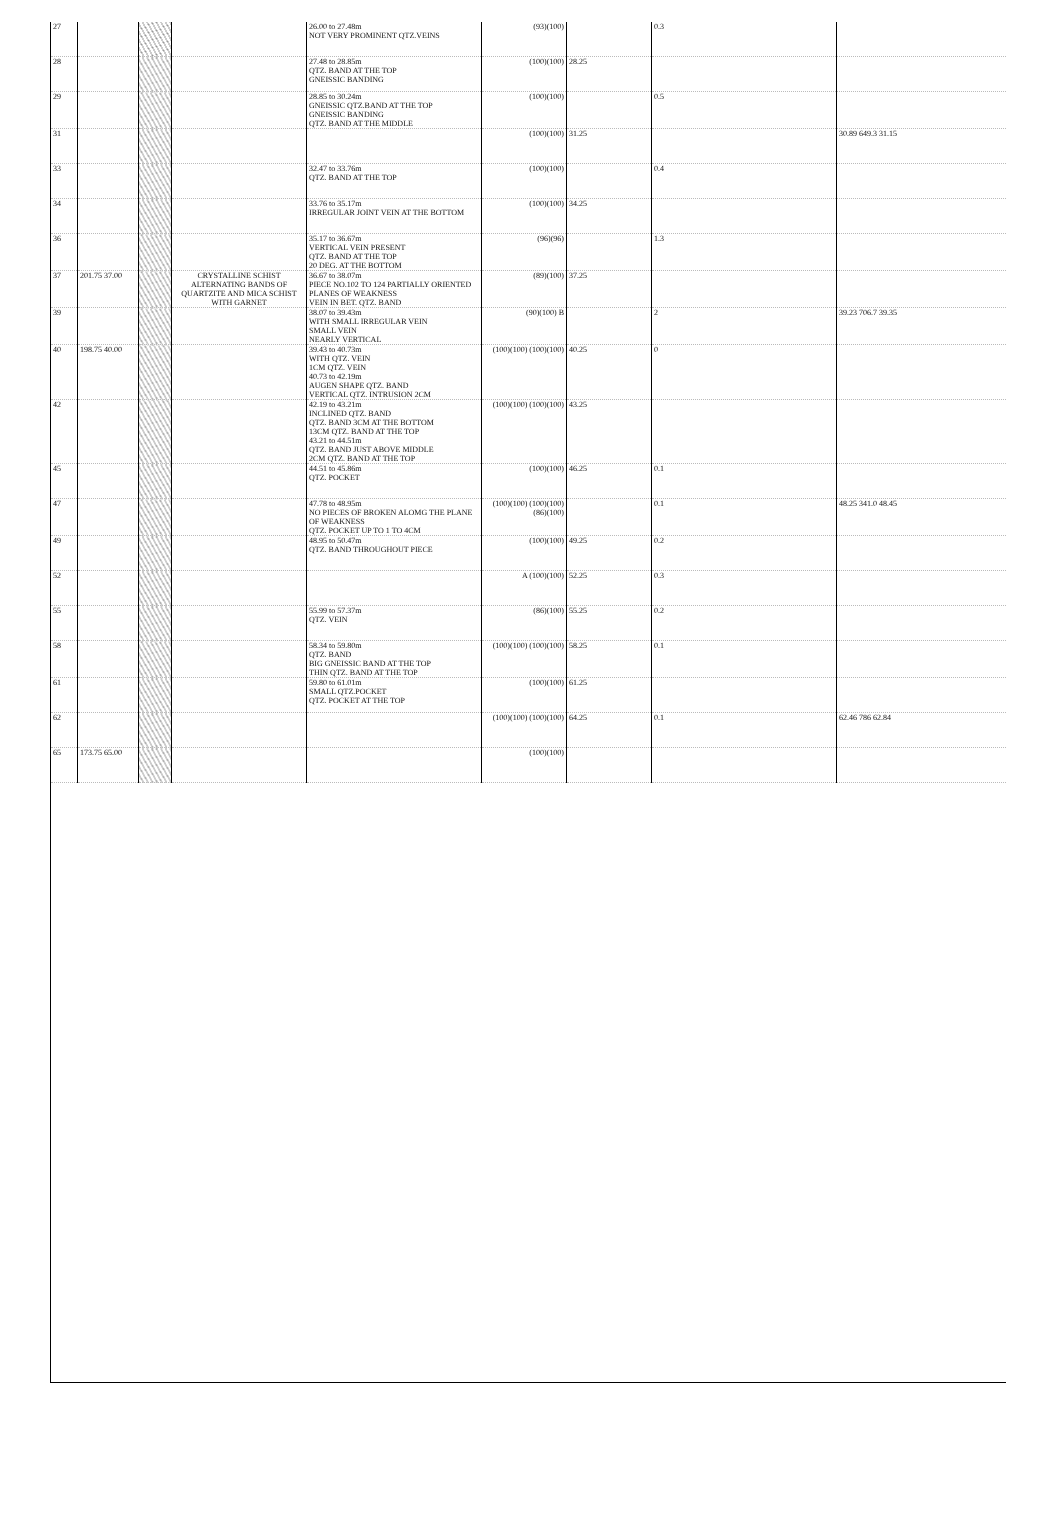| 27 | | | | 26.00 to 27.48m NOT VERY PROMINENT QTZ.VEINS | (93)(100) | | 0.3 | |
| 28 | | | | 27.48 to 28.85m QTZ. BAND AT THE TOP GNEISSIC BANDING | (100)(100) | 28.25 | | |
| 29 | | | | 28.85 to 30.24m GNEISSIC QTZ.BAND AT THE TOP GNEISSIC BANDING QTZ. BAND AT THE MIDDLE | (100)(100) | | 0.5 | |
| 31 | | | | | (100)(100) | 31.25 | | 30.89 649.3 31.15 |
| 33 | | | | 32.47 to 33.76m QTZ. BAND AT THE TOP | (100)(100) | | 0.4 | |
| 34 | | | | 33.76 to 35.17m IRREGULAR JOINT VEIN AT THE BOTTOM | (100)(100) | 34.25 | | |
| 36 | | | | 35.17 to 36.67m VERTICAL VEIN PRESENT QTZ. BAND AT THE TOP 20 DEG. AT THE BOTTOM | (96)(96) | | 1.3 | |
| 37 | 201.75 37.00 | | CRYSTALLINE SCHIST ALTERNATING BANDS OF QUARTZITE AND MICA SCHIST WITH GARNET | 36.67 to 38.07m PIECE NO.102 TO 124 PARTIALLY ORIENTED PLANES OF WEAKNESS VEIN IN BET. QTZ. BAND | (89)(100) | 37.25 | | |
| 39 | | | | 38.07 to 39.43m WITH SMALL IRREGULAR VEIN SMALL VEIN NEARLY VERTICAL | (90)(100) B | | 2 | 39.23 706.7 39.35 |
| 40 | 198.75 40.00 | | | 39.43 to 40.73m WITH QTZ. VEIN 1CM QTZ. VEIN 40.73 to 42.19m AUGEN SHAPE QTZ. BAND VERTICAL QTZ. INTRUSION 2CM | (100)(100) (100)(100) | 40.25 | 0 | |
| 42 | | | | 42.19 to 43.21m INCLINED QTZ. BAND QTZ. BAND 3CM AT THE BOTTOM 13CM QTZ. BAND AT THE TOP 43.21 to 44.51m QTZ. BAND JUST ABOVE MIDDLE 2CM QTZ. BAND AT THE TOP | (100)(100) (100)(100) | 43.25 | | |
| 45 | | | | 44.51 to 45.86m QTZ. POCKET | (100)(100) | 46.25 | 0.1 | |
| 47 | | | | 47.78 to 48.95m NO PIECES OF BROKEN ALOMG THE PLANE OF WEAKNESS QTZ. POCKET UP TO 1 TO 4CM | (100)(100) (100)(100) (86)(100) | | 0.1 | 48.25 341.0 48.45 |
| 49 | | | | 48.95 to 50.47m QTZ. BAND THROUGHOUT PIECE | (100)(100) | 49.25 | 0.2 | |
| 52 | | | | | A (100)(100) | 52.25 | 0.3 | |
| 55 | | | | 55.99 to 57.37m QTZ. VEIN | (86)(100) | 55.25 | 0.2 | |
| 58 | | | | 58.34 to 59.80m QTZ. BAND BIG GNEISSIC BAND AT THE TOP THIN QTZ. BAND AT THE TOP | (100)(100) (100)(100) | 58.25 | 0.1 | |
| 61 | | | | 59.80 to 61.01m SMALL QTZ.POCKET QTZ. POCKET AT THE TOP | (100)(100) | 61.25 | | |
| 62 | | | | | (100)(100) (100)(100) | 64.25 | 0.1 | 62.46 786 62.84 |
| 65 | 173.75 65.00 | | | | (100)(100) | | | |